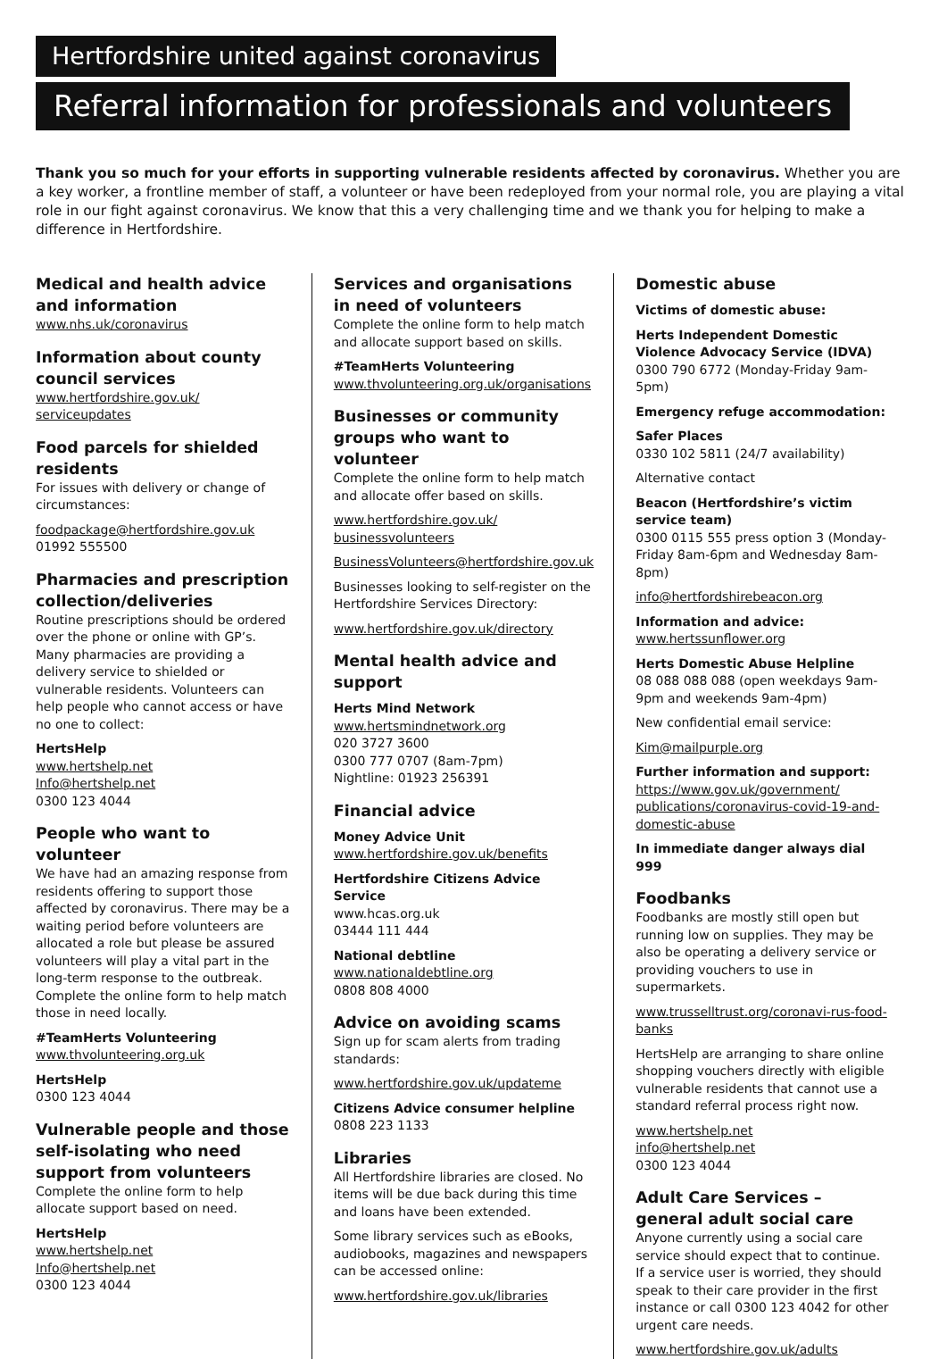Hertfordshire united against coronavirus
Referral information for professionals and volunteers
Thank you so much for your efforts in supporting vulnerable residents affected by coronavirus. Whether you are a key worker, a frontline member of staff, a volunteer or have been redeployed from your normal role, you are playing a vital role in our fight against coronavirus. We know that this a very challenging time and we thank you for helping to make a difference in Hertfordshire.
Medical and health advice and information
www.nhs.uk/coronavirus
Information about county council services
www.hertfordshire.gov.uk/ serviceupdates
Food parcels for shielded residents
For issues with delivery or change of circumstances:
foodpackage@hertfordshire.gov.uk
01992 555500
Pharmacies and prescription collection/deliveries
Routine prescriptions should be ordered over the phone or online with GP’s. Many pharmacies are providing a delivery service to shielded or vulnerable residents. Volunteers can help people who cannot access or have no one to collect:
HertsHelp
www.hertshelp.net
Info@hertshelp.net
0300 123 4044
People who want to volunteer
We have had an amazing response from residents offering to support those affected by coronavirus. There may be a waiting period before volunteers are allocated a role but please be assured volunteers will play a vital part in the long-term response to the outbreak. Complete the online form to help match those in need locally.
#TeamHerts Volunteering
www.thvolunteering.org.uk
HertsHelp
0300 123 4044
Vulnerable people and those self-isolating who need support from volunteers
Complete the online form to help allocate support based on need.
HertsHelp
www.hertshelp.net
Info@hertshelp.net
0300 123 4044
Services and organisations in need of volunteers
Complete the online form to help match and allocate support based on skills.
#TeamHerts Volunteering
www.thvolunteering.org.uk/organisations
Businesses or community groups who want to volunteer
Complete the online form to help match and allocate offer based on skills.
www.hertfordshire.gov.uk/ businessvolunteers
BusinessVolunteers@hertfordshire.gov.uk
Businesses looking to self-register on the Hertfordshire Services Directory:
www.hertfordshire.gov.uk/directory
Mental health advice and support
Herts Mind Network
www.hertsmindnetwork.org
020 3727 3600
0300 777 0707 (8am-7pm)
Nightline: 01923 256391
Financial advice
Money Advice Unit
www.hertfordshire.gov.uk/benefits
Hertfordshire Citizens Advice Service
www.hcas.org.uk
03444 111 444
National debtline
www.nationaldebtline.org
0808 808 4000
Advice on avoiding scams
Sign up for scam alerts from trading standards:
www.hertfordshire.gov.uk/updateme
Citizens Advice consumer helpline
0808 223 1133
Libraries
All Hertfordshire libraries are closed. No items will be due back during this time and loans have been extended.
Some library services such as eBooks, audiobooks, magazines and newspapers can be accessed online:
www.hertfordshire.gov.uk/libraries
Domestic abuse
Victims of domestic abuse:
Herts Independent Domestic Violence Advocacy Service (IDVA)
0300 790 6772 (Monday-Friday 9am-5pm)
Emergency refuge accommodation:
Safer Places
0330 102 5811 (24/7 availability)
Alternative contact
Beacon (Hertfordshire’s victim service team)
0300 0115 555 press option 3 (Monday-Friday 8am-6pm and Wednesday 8am-8pm)
info@hertfordshirebeacon.org
Information and advice:
www.hertssunflower.org
Herts Domestic Abuse Helpline
08 088 088 088 (open weekdays 9am-9pm and weekends 9am-4pm)
New confidential email service:
Kim@mailpurple.org
Further information and support:
https://www.gov.uk/government/ publications/coronavirus-covid-19-and-domestic-abuse
In immediate danger always dial 999
Foodbanks
Foodbanks are mostly still open but running low on supplies. They may be also be operating a delivery service or providing vouchers to use in supermarkets.
www.trusselltrust.org/coronavi-rus-food-banks
HertsHelp are arranging to share online shopping vouchers directly with eligible vulnerable residents that cannot use a standard referral process right now.
www.hertshelp.net
info@hertshelp.net
0300 123 4044
Adult Care Services – general adult social care
Anyone currently using a social care service should expect that to continue. If a service user is worried, they should speak to their care provider in the first instance or call 0300 123 4042 for other urgent care needs.
www.hertfordshire.gov.uk/adults